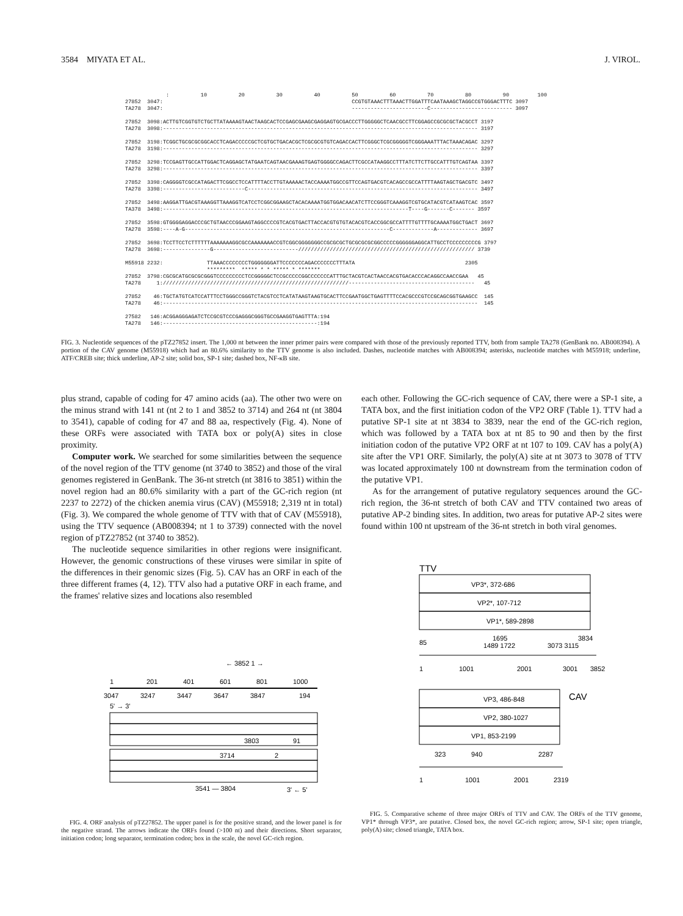3584 MIYATA ET AL. J. VIROL.
             :          10          20          30          40          50          60          70          80          90         100
27852  3047:                                                            CCGTGTAAACTTTAAACTTGGATTTCAATAAAGCTAGGCCGTGGGACTTTC 3097
TA278  3047:                                                            ------------------------C-------------------------- 3097

27852  3098:ACTTGTCGGTGTCTGCTTATAAAAGTAACTAAGCACTCCGAGCGAAGCGAGGAGTGCGACCCTTGGGGGCTCAACGCCTTCGGAGCCGCGCGCTACGCCT 3197
TA278  3098:---------------------------------------------------------------------------------------------------- 3197

27852  3198:TCGGCTGCGCGCGGCACCTCAGACCCCCGCTCGTGCTGACACGCTCGCGCGTGTCAGACCACTTCGGGCTCGCGGGGGTCGGGAAATTTACTAAACAGAC 3297
TA278  3198:---------------------------------------------------------------------------------------------------- 3297

27852  3298:TCCGAGTTGCCATTGGACTCAGGAGCTATGAATCAGTAACGAAAGTGAGTGGGGCCAGACTTCGCCATAAGGCCTTTATCTTCTTGCCATTTGTCAGTAA 3397
TA278  3298:---------------------------------------------------------------------------------------------------- 3397

27852  3398:CAGGGGTCGCCATAGACTTCGGCCTCCATTTTACCTTGTAAAAACTACCAAAATGGCCGTTCCAGTGACGTCACAGCCGCCATTTTAAGTAGCTGACGTC 3497
TA278  3398:--------------------------C------------------------------------------------------------------------- 3497

27852  3498:AAGGATTGACGTAAAGGTTAAAGGTCATCCTCGGCGGAAGCTACACAAAATGGTGGACAACATCTTCCGGGTCAAAGGTCGTGCATACGTCATAAGTCAC 3597
TA378  3498:------------------------------------------------------------------------------T----G-------C------- 3597

27852  3598:GTGGGGAGGACCCGCTGTAACCCGGAAGTAGGCCCCGTCACGTGACTTACCACGTGTGTACACGTCACCGGCGCCATTTTGTTTTGCAAAATGGCTGACT 3697
TA278  3598:----A-G-----------------------------------------------------------------C-------------A------------- 3697

27852  3698:TCCTTCCTCTTTTTTAAAAAAAGGCGCCAAAAAAACCGTCGGCGGGGGGGCCGCGCGCTGCGCGCGCGGCCCCCGGGGGGAGGCATTGCCTCCCCCCCCCG 3797
TA278  3698:---------------G---------------------------//////////////////////////////////////////////////////// 3739

M55918 2232:              TTAAACCCCCCCCTGGGGGGGATTCCCCCCCAGACCCCCCCTTTATA                                   2305
                          *********  ***** * * ***** * *******
27852  3798:CGCGCATGCGCGCGGGTCCCCCCCCCTCCGGGGGCTCCGCCCCCGGCCCCCCCATTTGCTACGTCACTAACCACGTGACACCCACAGGCCAACCGAA   45
TA278     1:///////////////////////////////////////////////////////////----------------------------------------   45

27852    46:TGCTATGTCATCCATTTCCTGGGCCGGGTCTACGTCCTCATATAAGTAAGTGCACTTCCGAATGGCTGAGTTTTCCACGCCCGTCCGCAGCGGTGAAGCC  145
TA278    46:----------------------------------------------------------------------------------------------------  145

27582   146:ACGGAGGGAGATCTCCGCGTCCCGAGGGCGGGTGCCGAAGGTGAGTTTA:194
TA278   146:-------------------------------------------------:194
FIG. 3. Nucleotide sequences of the pTZ27852 insert. The 1,000 nt between the inner primer pairs were compared with those of the previously reported TTV, both from sample TA278 (GenBank no. AB008394). A portion of the CAV genome (M55918) which had an 80.6% similarity to the TTV genome is also included. Dashes, nucleotide matches with AB008394; asterisks, nucleotide matches with M55918; underline, ATF/CREB site; thick underline, AP-2 site; solid box, SP-1 site; dashed box, NF-κB site.
plus strand, capable of coding for 47 amino acids (aa). The other two were on the minus strand with 141 nt (nt 2 to 1 and 3852 to 3714) and 264 nt (nt 3804 to 3541), capable of coding for 47 and 88 aa, respectively (Fig. 4). None of these ORFs were associated with TATA box or poly(A) sites in close proximity.
Computer work. We searched for some similarities between the sequence of the novel region of the TTV genome (nt 3740 to 3852) and those of the viral genomes registered in GenBank. The 36-nt stretch (nt 3816 to 3851) within the novel region had an 80.6% similarity with a part of the GC-rich region (nt 2237 to 2272) of the chicken anemia virus (CAV) (M55918; 2,319 nt in total) (Fig. 3). We compared the whole genome of TTV with that of CAV (M55918), using the TTV sequence (AB008394; nt 1 to 3739) connected with the novel region of pTZ27852 (nt 3740 to 3852).
The nucleotide sequence similarities in other regions were insignificant. However, the genomic constructions of these viruses were similar in spite of the differences in their genomic sizes (Fig. 5). CAV has an ORF in each of the three different frames (4, 12). TTV also had a putative ORF in each frame, and the frames' relative sizes and locations also resembled
← 3852 1 →
1
201
401
601
801
1000
3047
3247
3447
3647
3847
194
5' → 3'
3803
91
3714
2
3541 — 3804
3' ← 5'
FIG. 4. ORF analysis of pTZ27852. The upper panel is for the positive strand, and the lower panel is for the negative strand. The arrows indicate the ORFs found (>100 nt) and their directions. Short separator, initiation codon; long separator, termination codon; box in the scale, the novel GC-rich region.
each other. Following the GC-rich sequence of CAV, there were a SP-1 site, a TATA box, and the first initiation codon of the VP2 ORF (Table 1). TTV had a putative SP-1 site at nt 3834 to 3839, near the end of the GC-rich region, which was followed by a TATA box at nt 85 to 90 and then by the first initiation codon of the putative VP2 ORF at nt 107 to 109. CAV has a poly(A) site after the VP1 ORF. Similarly, the poly(A) site at nt 3073 to 3078 of TTV was located approximately 100 nt downstream from the termination codon of the putative VP1.
As for the arrangement of putative regulatory sequences around the GC-rich region, the 36-nt stretch of both CAV and TTV contained two areas of putative AP-2 binding sites. In addition, two areas for putative AP-2 sites were found within 100 nt upstream of the 36-nt stretch in both viral genomes.
TTV
VP3*, 372-686
VP2*, 107-712
VP1*, 589-2898
85
1695
1489 1722
3073 3115
3834
1
1001
2001
3001
3852
CAV
VP3, 486-848
VP2, 380-1027
VP1, 853-2199
323
940
2287
1
1001
2001
2319
FIG. 5. Comparative scheme of three major ORFs of TTV and CAV. The ORFs of the TTV genome, VP1* through VP3*, are putative. Closed box, the novel GC-rich region; arrow, SP-1 site; open triangle, poly(A) site; closed triangle, TATA box.